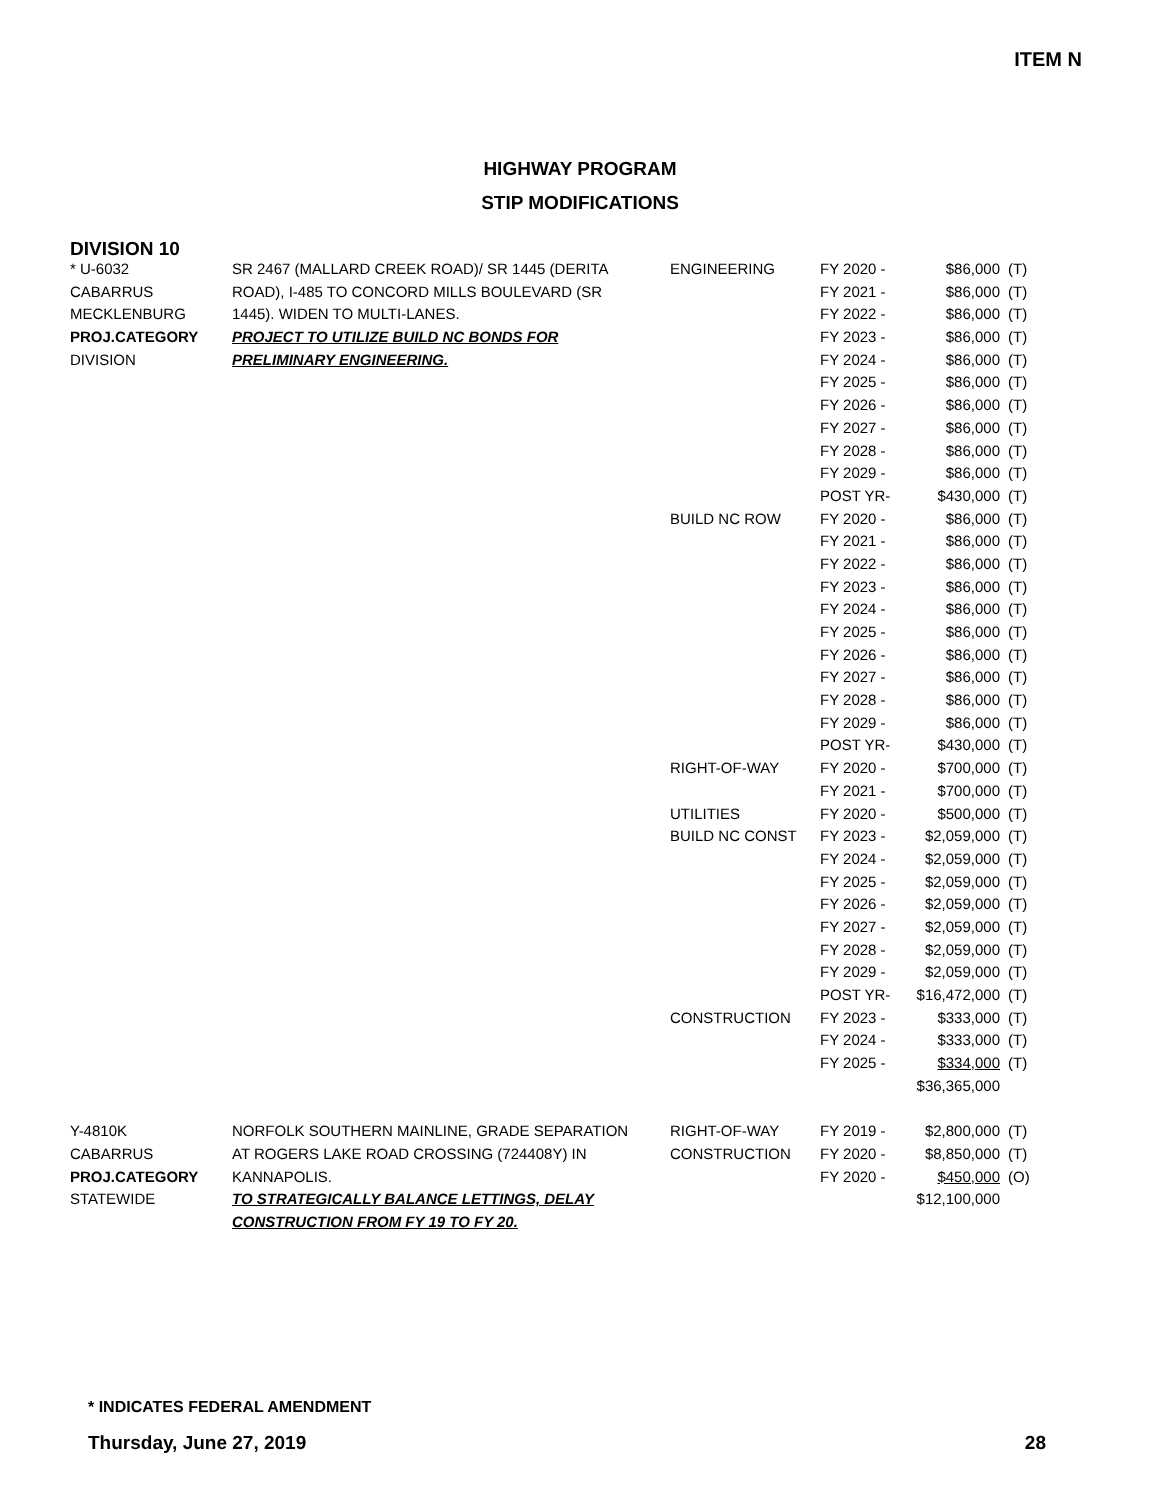ITEM N
HIGHWAY PROGRAM
STIP MODIFICATIONS
DIVISION 10
| * U-6032 | SR 2467 (MALLARD CREEK ROAD)/ SR 1445 (DERITA | ENGINEERING | FY 2020 - | $86,000 | (T) |
| CABARRUS | ROAD), I-485 TO CONCORD MILLS BOULEVARD (SR | | FY 2021 - | $86,000 | (T) |
| MECKLENBURG | 1445). WIDEN TO MULTI-LANES. | | FY 2022 - | $86,000 | (T) |
| PROJ.CATEGORY | PROJECT TO UTILIZE BUILD NC BONDS FOR | | FY 2023 - | $86,000 | (T) |
| DIVISION | PRELIMINARY ENGINEERING. | | FY 2024 - | $86,000 | (T) |
| | | | FY 2025 - | $86,000 | (T) |
| | | | FY 2026 - | $86,000 | (T) |
| | | | FY 2027 - | $86,000 | (T) |
| | | | FY 2028 - | $86,000 | (T) |
| | | | FY 2029 - | $86,000 | (T) |
| | | | POST YR- | $430,000 | (T) |
| | | BUILD NC ROW | FY 2020 - | $86,000 | (T) |
| | | | FY 2021 - | $86,000 | (T) |
| | | | FY 2022 - | $86,000 | (T) |
| | | | FY 2023 - | $86,000 | (T) |
| | | | FY 2024 - | $86,000 | (T) |
| | | | FY 2025 - | $86,000 | (T) |
| | | | FY 2026 - | $86,000 | (T) |
| | | | FY 2027 - | $86,000 | (T) |
| | | | FY 2028 - | $86,000 | (T) |
| | | | FY 2029 - | $86,000 | (T) |
| | | | POST YR- | $430,000 | (T) |
| | | RIGHT-OF-WAY | FY 2020 - | $700,000 | (T) |
| | | | FY 2021 - | $700,000 | (T) |
| | | UTILITIES | FY 2020 - | $500,000 | (T) |
| | | BUILD NC CONST | FY 2023 - | $2,059,000 | (T) |
| | | | FY 2024 - | $2,059,000 | (T) |
| | | | FY 2025 - | $2,059,000 | (T) |
| | | | FY 2026 - | $2,059,000 | (T) |
| | | | FY 2027 - | $2,059,000 | (T) |
| | | | FY 2028 - | $2,059,000 | (T) |
| | | | FY 2029 - | $2,059,000 | (T) |
| | | | POST YR- | $16,472,000 | (T) |
| | | CONSTRUCTION | FY 2023 - | $333,000 | (T) |
| | | | FY 2024 - | $333,000 | (T) |
| | | | FY 2025 - | $334,000 | (T) |
| | | | | $36,365,000 | |
| Y-4810K | NORFOLK SOUTHERN MAINLINE, GRADE SEPARATION | RIGHT-OF-WAY | FY 2019 - | $2,800,000 | (T) |
| CABARRUS | AT ROGERS LAKE ROAD CROSSING (724408Y) IN | CONSTRUCTION | FY 2020 - | $8,850,000 | (T) |
| PROJ.CATEGORY | KANNAPOLIS. | | FY 2020 - | $450,000 | (O) |
| STATEWIDE | TO STRATEGICALLY BALANCE LETTINGS, DELAY | | | $12,100,000 | |
| | CONSTRUCTION FROM FY 19 TO FY 20. | | | | |
* INDICATES FEDERAL AMENDMENT
Thursday, June 27, 2019 28